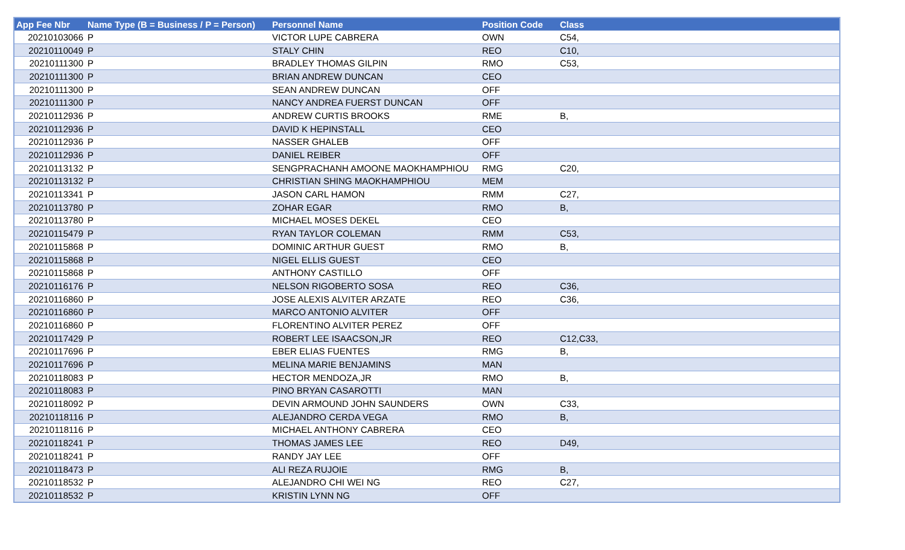| App Fee Nbr | Name Type (B = Business / P = Person) | Personnel Name | Position Code | Class |
| --- | --- | --- | --- | --- |
| 20210103066 | P | VICTOR LUPE CABRERA | OWN | C54, |
| 20210110049 | P | STALY CHIN | REO | C10, |
| 20210111300 | P | BRADLEY THOMAS GILPIN | RMO | C53, |
| 20210111300 | P | BRIAN ANDREW DUNCAN | CEO | |
| 20210111300 | P | SEAN ANDREW DUNCAN | OFF | |
| 20210111300 | P | NANCY ANDREA FUERST DUNCAN | OFF | |
| 20210112936 | P | ANDREW CURTIS BROOKS | RME | B, |
| 20210112936 | P | DAVID K HEPINSTALL | CEO | |
| 20210112936 | P | NASSER GHALEB | OFF | |
| 20210112936 | P | DANIEL REIBER | OFF | |
| 20210113132 | P | SENGPRACHANH AMOONE MAOKHAMPHIOU | RMG | C20, |
| 20210113132 | P | CHRISTIAN SHING MAOKHAMPHIOU | MEM | |
| 20210113341 | P | JASON CARL HAMON | RMM | C27, |
| 20210113780 | P | ZOHAR EGAR | RMO | B, |
| 20210113780 | P | MICHAEL MOSES DEKEL | CEO | |
| 20210115479 | P | RYAN TAYLOR COLEMAN | RMM | C53, |
| 20210115868 | P | DOMINIC ARTHUR GUEST | RMO | B, |
| 20210115868 | P | NIGEL ELLIS GUEST | CEO | |
| 20210115868 | P | ANTHONY CASTILLO | OFF | |
| 20210116176 | P | NELSON RIGOBERTO SOSA | REO | C36, |
| 20210116860 | P | JOSE ALEXIS ALVITER ARZATE | REO | C36, |
| 20210116860 | P | MARCO ANTONIO ALVITER | OFF | |
| 20210116860 | P | FLORENTINO ALVITER PEREZ | OFF | |
| 20210117429 | P | ROBERT LEE ISAACSON,JR | REO | C12,C33, |
| 20210117696 | P | EBER ELIAS FUENTES | RMG | B, |
| 20210117696 | P | MELINA MARIE BENJAMINS | MAN | |
| 20210118083 | P | HECTOR MENDOZA,JR | RMO | B, |
| 20210118083 | P | PINO BRYAN CASAROTTI | MAN | |
| 20210118092 | P | DEVIN ARMOUND JOHN SAUNDERS | OWN | C33, |
| 20210118116 | P | ALEJANDRO CERDA VEGA | RMO | B, |
| 20210118116 | P | MICHAEL ANTHONY CABRERA | CEO | |
| 20210118241 | P | THOMAS JAMES LEE | REO | D49, |
| 20210118241 | P | RANDY JAY LEE | OFF | |
| 20210118473 | P | ALI REZA RUJOIE | RMG | B, |
| 20210118532 | P | ALEJANDRO CHI WEI NG | REO | C27, |
| 20210118532 | P | KRISTIN LYNN NG | OFF | |